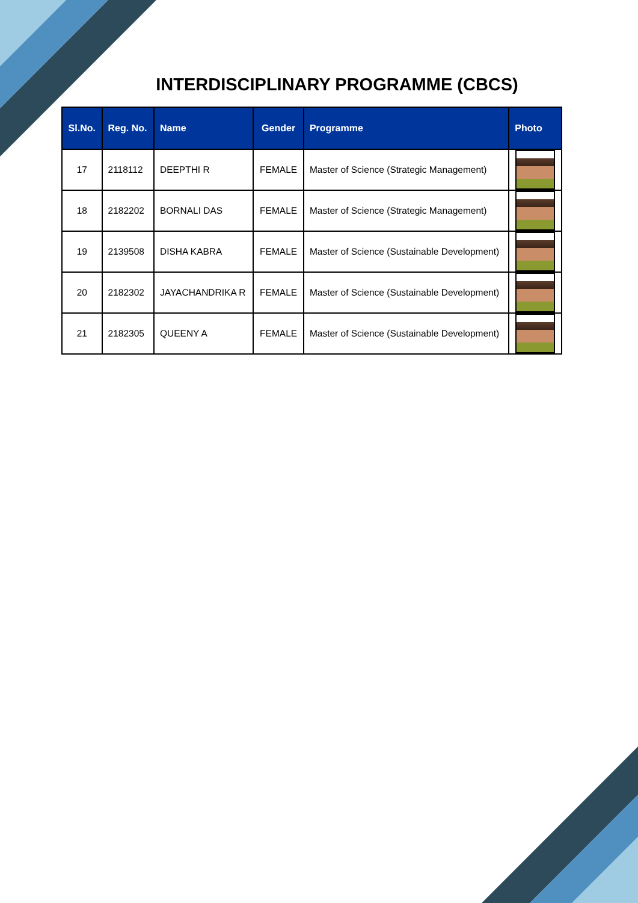INTERDISCIPLINARY PROGRAMME (CBCS)
| Sl.No. | Reg. No. | Name | Gender | Programme | Photo |
| --- | --- | --- | --- | --- | --- |
| 17 | 2118112 | DEEPTHI R | FEMALE | Master of Science (Strategic Management) | |
| 18 | 2182202 | BORNALI DAS | FEMALE | Master of Science (Strategic Management) | |
| 19 | 2139508 | DISHA KABRA | FEMALE | Master of Science (Sustainable Development) | |
| 20 | 2182302 | JAYACHANDRIKA R | FEMALE | Master of Science (Sustainable Development) | |
| 21 | 2182305 | QUEENY A | FEMALE | Master of Science (Sustainable Development) | |